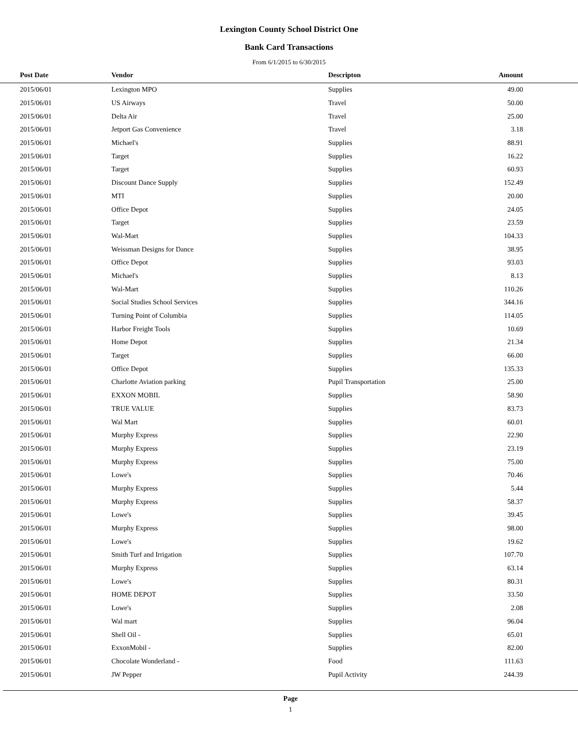Lexington County School District One
Bank Card Transactions
From 6/1/2015 to 6/30/2015
| Post Date | Vendor | Descripton | Amount | |
| --- | --- | --- | --- | --- |
| 2015/06/01 | Lexington MPO | Supplies | 49.00 | |
| 2015/06/01 | US Airways | Travel | 50.00 | |
| 2015/06/01 | Delta Air | Travel | 25.00 | |
| 2015/06/01 | Jetport Gas Convenience | Travel | 3.18 | |
| 2015/06/01 | Michael's | Supplies | 88.91 | |
| 2015/06/01 | Target | Supplies | 16.22 | |
| 2015/06/01 | Target | Supplies | 60.93 | |
| 2015/06/01 | Discount Dance Supply | Supplies | 152.49 | |
| 2015/06/01 | MTI | Supplies | 20.00 | |
| 2015/06/01 | Office Depot | Supplies | 24.05 | |
| 2015/06/01 | Target | Supplies | 23.59 | |
| 2015/06/01 | Wal-Mart | Supplies | 104.33 | |
| 2015/06/01 | Weissman Designs for Dance | Supplies | 38.95 | |
| 2015/06/01 | Office Depot | Supplies | 93.03 | |
| 2015/06/01 | Michael's | Supplies | 8.13 | |
| 2015/06/01 | Wal-Mart | Supplies | 110.26 | |
| 2015/06/01 | Social Studies School Services | Supplies | 344.16 | |
| 2015/06/01 | Turning Point of Columbia | Supplies | 114.05 | |
| 2015/06/01 | Harbor Freight Tools | Supplies | 10.69 | |
| 2015/06/01 | Home Depot | Supplies | 21.34 | |
| 2015/06/01 | Target | Supplies | 66.00 | |
| 2015/06/01 | Office Depot | Supplies | 135.33 | |
| 2015/06/01 | Charlotte Aviation parking | Pupil Transportation | 25.00 | |
| 2015/06/01 | EXXON MOBIL | Supplies | 58.90 | |
| 2015/06/01 | TRUE VALUE | Supplies | 83.73 | |
| 2015/06/01 | Wal Mart | Supplies | 60.01 | |
| 2015/06/01 | Murphy Express | Supplies | 22.90 | |
| 2015/06/01 | Murphy Express | Supplies | 23.19 | |
| 2015/06/01 | Murphy Express | Supplies | 75.00 | |
| 2015/06/01 | Lowe's | Supplies | 70.46 | |
| 2015/06/01 | Murphy Express | Supplies | 5.44 | |
| 2015/06/01 | Murphy Express | Supplies | 58.37 | |
| 2015/06/01 | Lowe's | Supplies | 39.45 | |
| 2015/06/01 | Murphy Express | Supplies | 98.00 | |
| 2015/06/01 | Lowe's | Supplies | 19.62 | |
| 2015/06/01 | Smith Turf and Irrigation | Supplies | 107.70 | |
| 2015/06/01 | Murphy Express | Supplies | 63.14 | |
| 2015/06/01 | Lowe's | Supplies | 80.31 | |
| 2015/06/01 | HOME DEPOT | Supplies | 33.50 | |
| 2015/06/01 | Lowe's | Supplies | 2.08 | |
| 2015/06/01 | Wal mart | Supplies | 96.04 | |
| 2015/06/01 | Shell Oil - | Supplies | 65.01 | |
| 2015/06/01 | ExxonMobil - | Supplies | 82.00 | |
| 2015/06/01 | Chocolate Wonderland - | Food | 111.63 | |
| 2015/06/01 | JW Pepper | Pupil Activity | 244.39 | |
Page
1